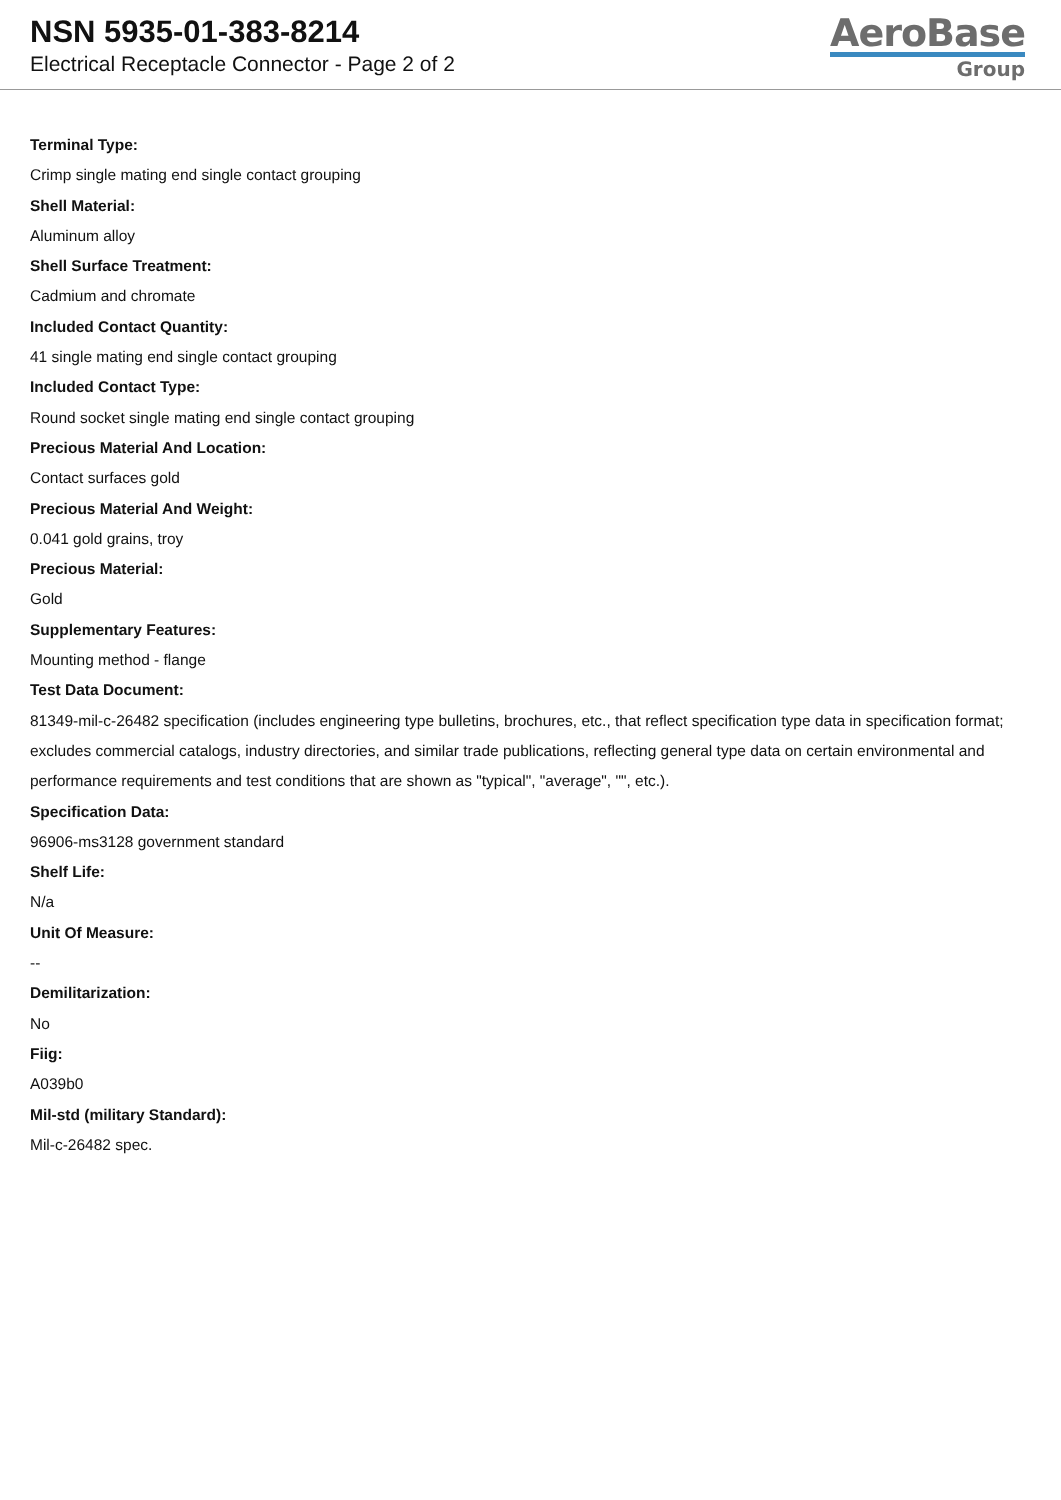NSN 5935-01-383-8214
Electrical Receptacle Connector - Page 2 of 2
AeroBase
Group
Terminal Type:
Crimp single mating end single contact grouping
Shell Material:
Aluminum alloy
Shell Surface Treatment:
Cadmium and chromate
Included Contact Quantity:
41 single mating end single contact grouping
Included Contact Type:
Round socket single mating end single contact grouping
Precious Material And Location:
Contact surfaces gold
Precious Material And Weight:
0.041 gold grains, troy
Precious Material:
Gold
Supplementary Features:
Mounting method - flange
Test Data Document:
81349-mil-c-26482 specification (includes engineering type bulletins, brochures, etc., that reflect specification type data in specification format; excludes commercial catalogs, industry directories, and similar trade publications, reflecting general type data on certain environmental and performance requirements and test conditions that are shown as "typical", "average", "", etc.).
Specification Data:
96906-ms3128 government standard
Shelf Life:
N/a
Unit Of Measure:
--
Demilitarization:
No
Fiig:
A039b0
Mil-std (military Standard):
Mil-c-26482 spec.